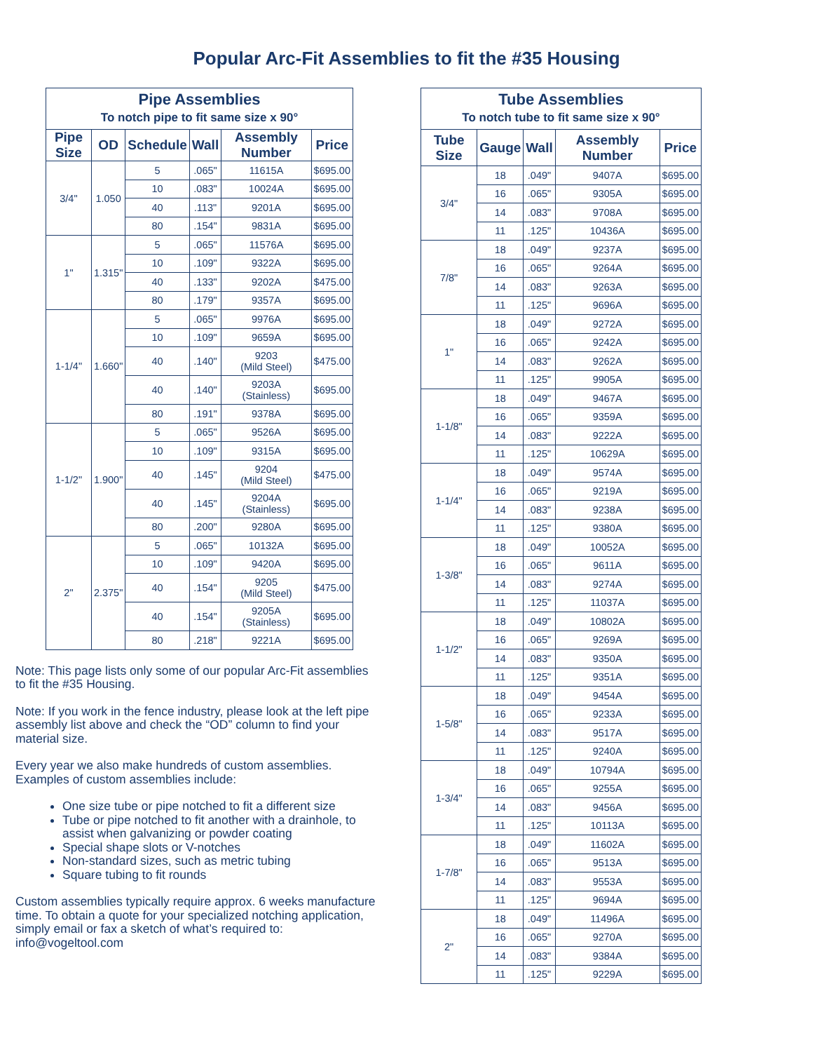Popular Arc-Fit Assemblies to fit the #35 Housing
| Pipe Assemblies To notch pipe to fit same size x 90° | | | | | |
| Pipe Size | OD | Schedule | Wall | Assembly Number | Price |
| 3/4" | 1.050 | 5 | .065" | 11615A | $695.00 |
| | | 10 | .083" | 10024A | $695.00 |
| | | 40 | .113" | 9201A | $695.00 |
| | | 80 | .154" | 9831A | $695.00 |
| 1" | 1.315" | 5 | .065" | 11576A | $695.00 |
| | | 10 | .109" | 9322A | $695.00 |
| | | 40 | .133" | 9202A | $475.00 |
| | | 80 | .179" | 9357A | $695.00 |
| 1-1/4" | 1.660" | 5 | .065" | 9976A | $695.00 |
| | | 10 | .109" | 9659A | $695.00 |
| | | 40 | .140" | 9203 (Mild Steel) | $475.00 |
| | | 40 | .140" | 9203A (Stainless) | $695.00 |
| | | 80 | .191" | 9378A | $695.00 |
| 1-1/2" | 1.900" | 5 | .065" | 9526A | $695.00 |
| | | 10 | .109" | 9315A | $695.00 |
| | | 40 | .145" | 9204 (Mild Steel) | $475.00 |
| | | 40 | .145" | 9204A (Stainless) | $695.00 |
| | | 80 | .200" | 9280A | $695.00 |
| 2" | 2.375" | 5 | .065" | 10132A | $695.00 |
| | | 10 | .109" | 9420A | $695.00 |
| | | 40 | .154" | 9205 (Mild Steel) | $475.00 |
| | | 40 | .154" | 9205A (Stainless) | $695.00 |
| | | 80 | .218" | 9221A | $695.00 |
Note: This page lists only some of our popular Arc-Fit assemblies to fit the #35 Housing.
Note: If you work in the fence industry, please look at the left pipe assembly list above and check the “OD” column to find your material size.
Every year we also make hundreds of custom assemblies. Examples of custom assemblies include:
One size tube or pipe notched to fit a different size
Tube or pipe notched to fit another with a drainhole, to assist when galvanizing or powder coating
Special shape slots or V-notches
Non-standard sizes, such as metric tubing
Square tubing to fit rounds
Custom assemblies typically require approx. 6 weeks manufacture time. To obtain a quote for your specialized notching application, simply email or fax a sketch of what’s required to: info@vogeltool.com
| Tube Assemblies To notch tube to fit same size x 90° | | | | |
| Tube Size | Gauge | Wall | Assembly Number | Price |
| 3/4" | 18 | .049" | 9407A | $695.00 |
| | 16 | .065" | 9305A | $695.00 |
| | 14 | .083" | 9708A | $695.00 |
| | 11 | .125" | 10436A | $695.00 |
| 7/8" | 18 | .049" | 9237A | $695.00 |
| | 16 | .065" | 9264A | $695.00 |
| | 14 | .083" | 9263A | $695.00 |
| | 11 | .125" | 9696A | $695.00 |
| 1" | 18 | .049" | 9272A | $695.00 |
| | 16 | .065" | 9242A | $695.00 |
| | 14 | .083" | 9262A | $695.00 |
| | 11 | .125" | 9905A | $695.00 |
| 1-1/8" | 18 | .049" | 9467A | $695.00 |
| | 16 | .065" | 9359A | $695.00 |
| | 14 | .083" | 9222A | $695.00 |
| | 11 | .125" | 10629A | $695.00 |
| 1-1/4" | 18 | .049" | 9574A | $695.00 |
| | 16 | .065" | 9219A | $695.00 |
| | 14 | .083" | 9238A | $695.00 |
| | 11 | .125" | 9380A | $695.00 |
| 1-3/8" | 18 | .049" | 10052A | $695.00 |
| | 16 | .065" | 9611A | $695.00 |
| | 14 | .083" | 9274A | $695.00 |
| | 11 | .125" | 11037A | $695.00 |
| 1-1/2" | 18 | .049" | 10802A | $695.00 |
| | 16 | .065" | 9269A | $695.00 |
| | 14 | .083" | 9350A | $695.00 |
| | 11 | .125" | 9351A | $695.00 |
| 1-5/8" | 18 | .049" | 9454A | $695.00 |
| | 16 | .065" | 9233A | $695.00 |
| | 14 | .083" | 9517A | $695.00 |
| | 11 | .125" | 9240A | $695.00 |
| 1-3/4" | 18 | .049" | 10794A | $695.00 |
| | 16 | .065" | 9255A | $695.00 |
| | 14 | .083" | 9456A | $695.00 |
| | 11 | .125" | 10113A | $695.00 |
| 1-7/8" | 18 | .049" | 11602A | $695.00 |
| | 16 | .065" | 9513A | $695.00 |
| | 14 | .083" | 9553A | $695.00 |
| | 11 | .125" | 9694A | $695.00 |
| 2" | 18 | .049" | 11496A | $695.00 |
| | 16 | .065" | 9270A | $695.00 |
| | 14 | .083" | 9384A | $695.00 |
| | 11 | .125" | 9229A | $695.00 |